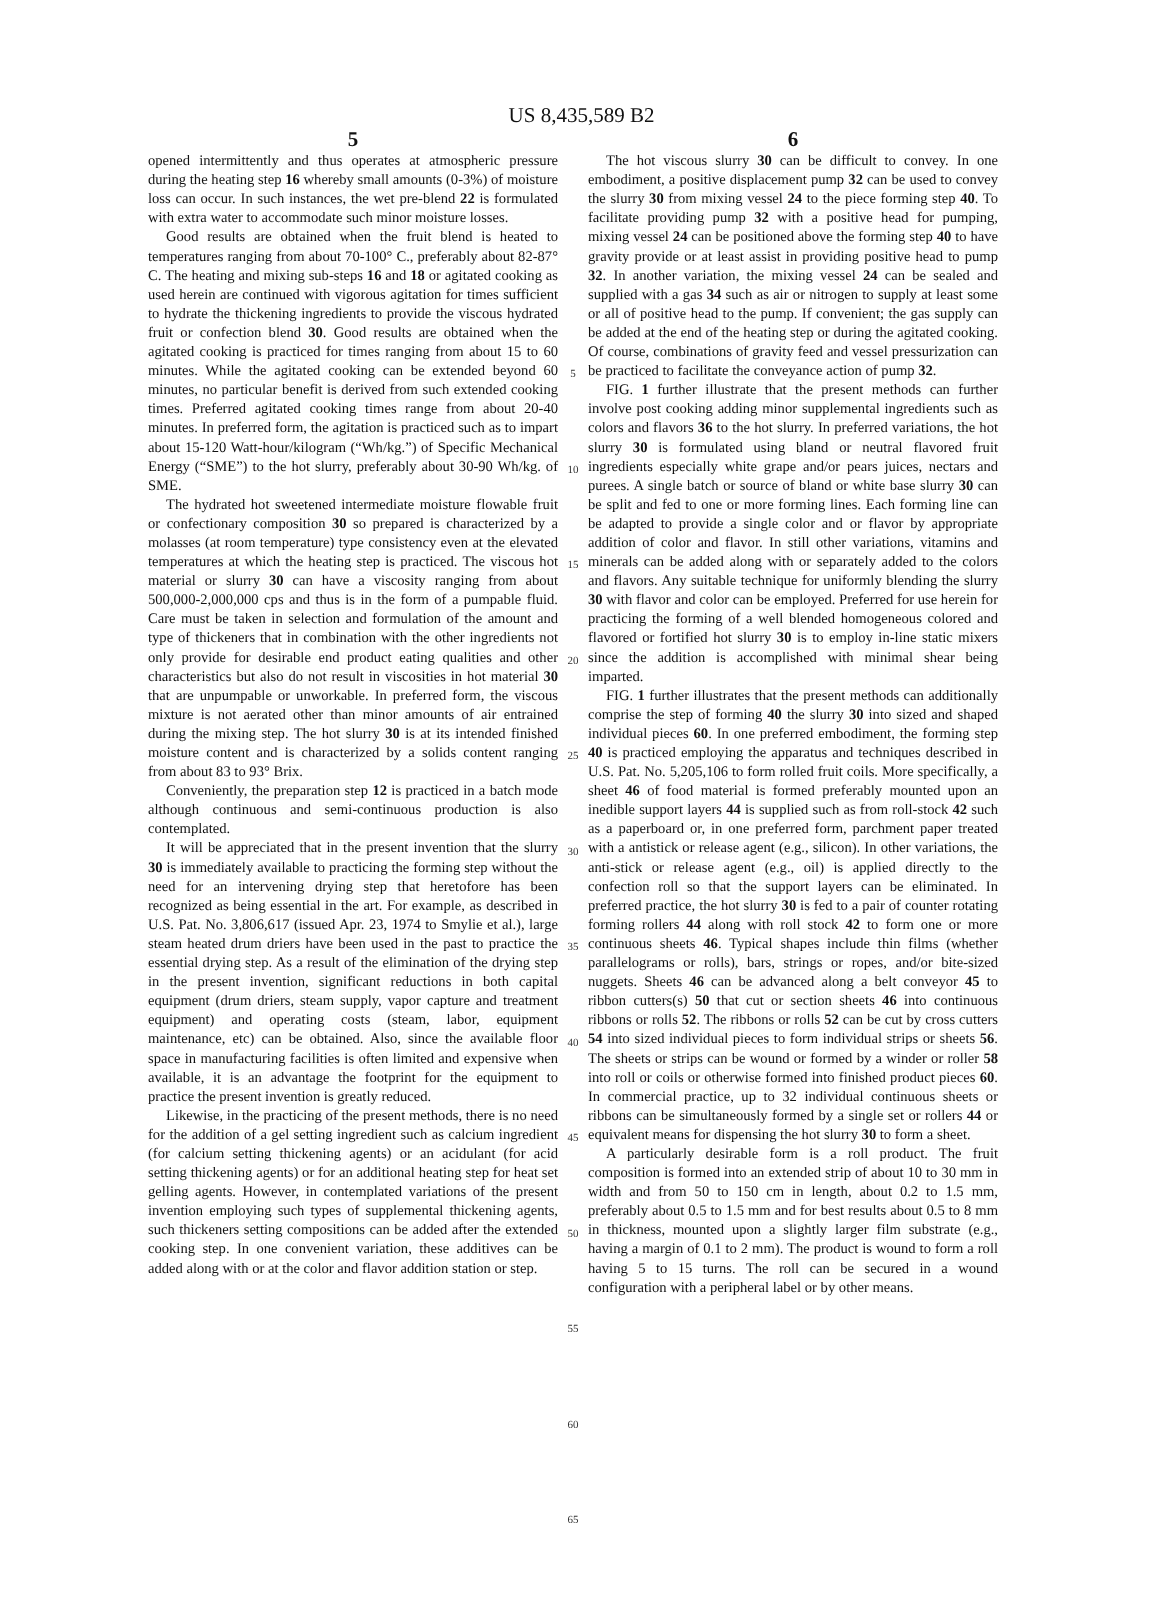US 8,435,589 B2
5
opened intermittently and thus operates at atmospheric pressure during the heating step 16 whereby small amounts (0-3%) of moisture loss can occur. In such instances, the wet pre-blend 22 is formulated with extra water to accommodate such minor moisture losses.
Good results are obtained when the fruit blend is heated to temperatures ranging from about 70-100° C., preferably about 82-87° C. The heating and mixing sub-steps 16 and 18 or agitated cooking as used herein are continued with vigorous agitation for times sufficient to hydrate the thickening ingredients to provide the viscous hydrated fruit or confection blend 30. Good results are obtained when the agitated cooking is practiced for times ranging from about 15 to 60 minutes. While the agitated cooking can be extended beyond 60 minutes, no particular benefit is derived from such extended cooking times. Preferred agitated cooking times range from about 20-40 minutes. In preferred form, the agitation is practiced such as to impart about 15-120 Watt-hour/kilogram (“Wh/kg.”) of Specific Mechanical Energy (“SME”) to the hot slurry, preferably about 30-90 Wh/kg. of SME.
The hydrated hot sweetened intermediate moisture flowable fruit or confectionary composition 30 so prepared is characterized by a molasses (at room temperature) type consistency even at the elevated temperatures at which the heating step is practiced. The viscous hot material or slurry 30 can have a viscosity ranging from about 500,000-2,000,000 cps and thus is in the form of a pumpable fluid. Care must be taken in selection and formulation of the amount and type of thickeners that in combination with the other ingredients not only provide for desirable end product eating qualities and other characteristics but also do not result in viscosities in hot material 30 that are unpumpable or unworkable. In preferred form, the viscous mixture is not aerated other than minor amounts of air entrained during the mixing step. The hot slurry 30 is at its intended finished moisture content and is characterized by a solids content ranging from about 83 to 93° Brix.
Conveniently, the preparation step 12 is practiced in a batch mode although continuous and semi-continuous production is also contemplated.
It will be appreciated that in the present invention that the slurry 30 is immediately available to practicing the forming step without the need for an intervening drying step that heretofore has been recognized as being essential in the art. For example, as described in U.S. Pat. No. 3,806,617 (issued Apr. 23, 1974 to Smylie et al.), large steam heated drum driers have been used in the past to practice the essential drying step. As a result of the elimination of the drying step in the present invention, significant reductions in both capital equipment (drum driers, steam supply, vapor capture and treatment equipment) and operating costs (steam, labor, equipment maintenance, etc) can be obtained. Also, since the available floor space in manufacturing facilities is often limited and expensive when available, it is an advantage the footprint for the equipment to practice the present invention is greatly reduced.
Likewise, in the practicing of the present methods, there is no need for the addition of a gel setting ingredient such as calcium ingredient (for calcium setting thickening agents) or an acidulant (for acid setting thickening agents) or for an additional heating step for heat set gelling agents. However, in contemplated variations of the present invention employing such types of supplemental thickening agents, such thickeners setting compositions can be added after the extended cooking step. In one convenient variation, these additives can be added along with or at the color and flavor addition station or step.
5
10
15
20
25
30
35
40
45
50
55
60
65
6
The hot viscous slurry 30 can be difficult to convey. In one embodiment, a positive displacement pump 32 can be used to convey the slurry 30 from mixing vessel 24 to the piece forming step 40. To facilitate providing pump 32 with a positive head for pumping, mixing vessel 24 can be positioned above the forming step 40 to have gravity provide or at least assist in providing positive head to pump 32. In another variation, the mixing vessel 24 can be sealed and supplied with a gas 34 such as air or nitrogen to supply at least some or all of positive head to the pump. If convenient; the gas supply can be added at the end of the heating step or during the agitated cooking. Of course, combinations of gravity feed and vessel pressurization can be practiced to facilitate the conveyance action of pump 32.
FIG. 1 further illustrate that the present methods can further involve post cooking adding minor supplemental ingredients such as colors and flavors 36 to the hot slurry. In preferred variations, the hot slurry 30 is formulated using bland or neutral flavored fruit ingredients especially white grape and/or pears juices, nectars and purees. A single batch or source of bland or white base slurry 30 can be split and fed to one or more forming lines. Each forming line can be adapted to provide a single color and or flavor by appropriate addition of color and flavor. In still other variations, vitamins and minerals can be added along with or separately added to the colors and flavors. Any suitable technique for uniformly blending the slurry 30 with flavor and color can be employed. Preferred for use herein for practicing the forming of a well blended homogeneous colored and flavored or fortified hot slurry 30 is to employ in-line static mixers since the addition is accomplished with minimal shear being imparted.
FIG. 1 further illustrates that the present methods can additionally comprise the step of forming 40 the slurry 30 into sized and shaped individual pieces 60. In one preferred embodiment, the forming step 40 is practiced employing the apparatus and techniques described in U.S. Pat. No. 5,205,106 to form rolled fruit coils. More specifically, a sheet 46 of food material is formed preferably mounted upon an inedible support layers 44 is supplied such as from roll-stock 42 such as a paperboard or, in one preferred form, parchment paper treated with a antistick or release agent (e.g., silicon). In other variations, the anti-stick or release agent (e.g., oil) is applied directly to the confection roll so that the support layers can be eliminated. In preferred practice, the hot slurry 30 is fed to a pair of counter rotating forming rollers 44 along with roll stock 42 to form one or more continuous sheets 46. Typical shapes include thin films (whether parallelograms or rolls), bars, strings or ropes, and/or bite-sized nuggets. Sheets 46 can be advanced along a belt conveyor 45 to ribbon cutters(s) 50 that cut or section sheets 46 into continuous ribbons or rolls 52. The ribbons or rolls 52 can be cut by cross cutters 54 into sized individual pieces to form individual strips or sheets 56. The sheets or strips can be wound or formed by a winder or roller 58 into roll or coils or otherwise formed into finished product pieces 60. In commercial practice, up to 32 individual continuous sheets or ribbons can be simultaneously formed by a single set or rollers 44 or equivalent means for dispensing the hot slurry 30 to form a sheet.
A particularly desirable form is a roll product. The fruit composition is formed into an extended strip of about 10 to 30 mm in width and from 50 to 150 cm in length, about 0.2 to 1.5 mm, preferably about 0.5 to 1.5 mm and for best results about 0.5 to 8 mm in thickness, mounted upon a slightly larger film substrate (e.g., having a margin of 0.1 to 2 mm). The product is wound to form a roll having 5 to 15 turns. The roll can be secured in a wound configuration with a peripheral label or by other means.